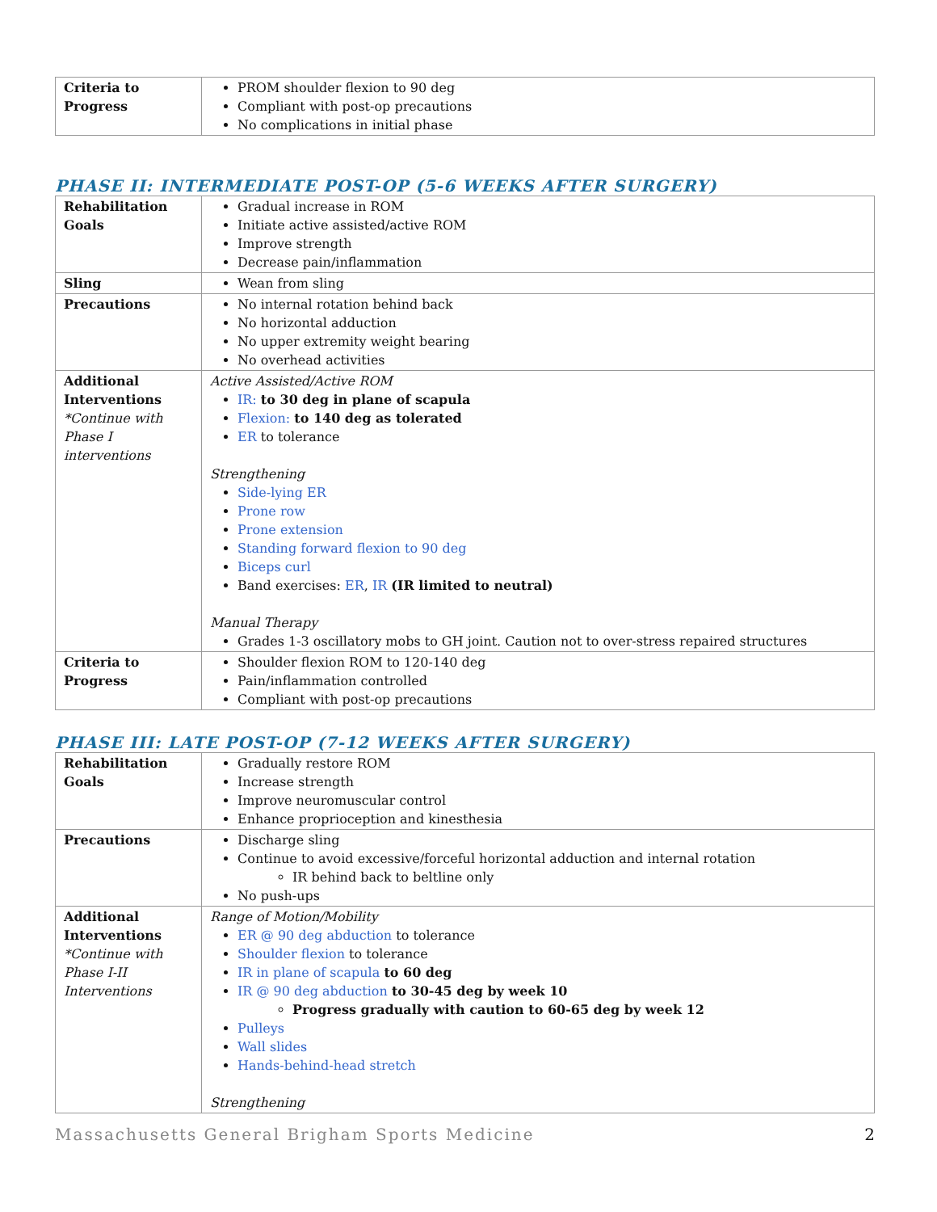| Criteria to Progress | PROM shoulder flexion to 90 deg Compliant with post-op precautions No complications in initial phase |
PHASE II: INTERMEDIATE POST-OP (5-6 WEEKS AFTER SURGERY)
| Rehabilitation Goals | Gradual increase in ROM Initiate active assisted/active ROM Improve strength Decrease pain/inflammation |
| Sling | Wean from sling |
| Precautions | No internal rotation behind back No horizontal adduction No upper extremity weight bearing No overhead activities |
| Additional Interventions *Continue with Phase I interventions | Active Assisted/Active ROM IR: to 30 deg in plane of scapula Flexion: to 140 deg as tolerated ER to tolerance Strengthening Side-lying ER Prone row Prone extension Standing forward flexion to 90 deg Biceps curl Band exercises: ER , IR (IR limited to neutral) Manual Therapy Grades 1-3 oscillatory mobs to GH joint. Caution not to over-stress repaired structures |
| Criteria to Progress | Shoulder flexion ROM to 120-140 deg Pain/inflammation controlled Compliant with post-op precautions |
PHASE III: LATE POST-OP (7-12 WEEKS AFTER SURGERY)
| Rehabilitation Goals | Gradually restore ROM Increase strength Improve neuromuscular control Enhance proprioception and kinesthesia |
| Precautions | Discharge sling Continue to avoid excessive/forceful horizontal adduction and internal rotation IR behind back to beltline only No push-ups |
| Additional Interventions *Continue with Phase I-II Interventions | Range of Motion/Mobility ER @ 90 deg abduction to tolerance Shoulder flexion to tolerance IR in plane of scapula to 60 deg IR @ 90 deg abduction to 30-45 deg by week 10 Progress gradually with caution to 60-65 deg by week 12 Pulleys Wall slides Hands-behind-head stretch Strengthening |
Massachusetts General Brigham Sports Medicine 2